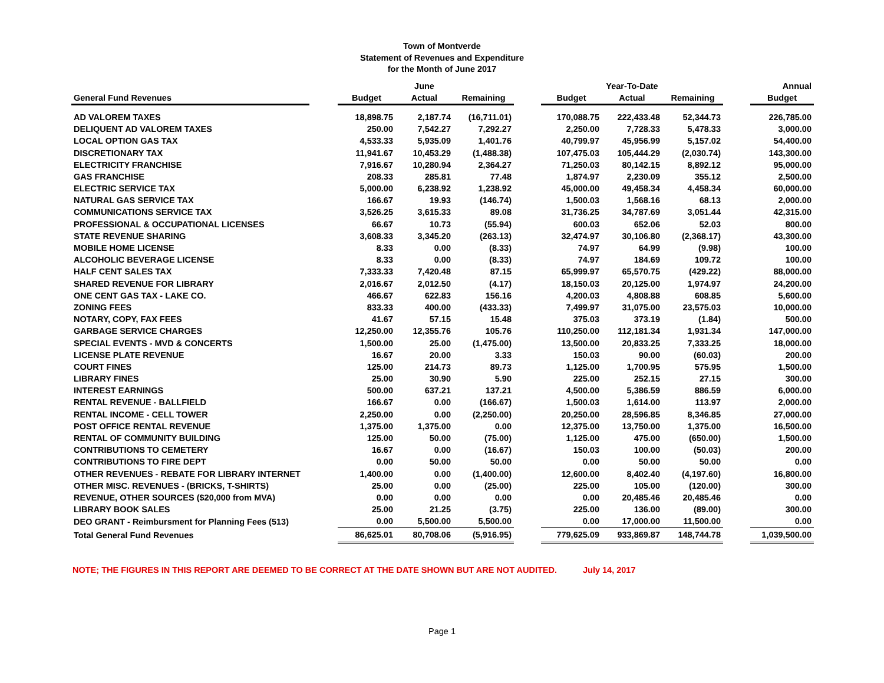Town of Montverde
Statement of Revenues and Expenditure
for the Month of June 2017
| | | | June | | | | Year-To-Date | | | Annual |
| --- | --- | --- | --- | --- | --- | --- | --- | --- | --- | --- |
| General Fund Revenues | | Budget | Actual | Remaining | | Budget | Actual | Remaining | | Budget |
| AD VALOREM TAXES | | 18,898.75 | 2,187.74 | (16,711.01) | | 170,088.75 | 222,433.48 | 52,344.73 | | 226,785.00 |
| DELIQUENT AD VALOREM TAXES | | 250.00 | 7,542.27 | 7,292.27 | | 2,250.00 | 7,728.33 | 5,478.33 | | 3,000.00 |
| LOCAL OPTION GAS TAX | | 4,533.33 | 5,935.09 | 1,401.76 | | 40,799.97 | 45,956.99 | 5,157.02 | | 54,400.00 |
| DISCRETIONARY TAX | | 11,941.67 | 10,453.29 | (1,488.38) | | 107,475.03 | 105,444.29 | (2,030.74) | | 143,300.00 |
| ELECTRICITY FRANCHISE | | 7,916.67 | 10,280.94 | 2,364.27 | | 71,250.03 | 80,142.15 | 8,892.12 | | 95,000.00 |
| GAS FRANCHISE | | 208.33 | 285.81 | 77.48 | | 1,874.97 | 2,230.09 | 355.12 | | 2,500.00 |
| ELECTRIC SERVICE TAX | | 5,000.00 | 6,238.92 | 1,238.92 | | 45,000.00 | 49,458.34 | 4,458.34 | | 60,000.00 |
| NATURAL GAS SERVICE TAX | | 166.67 | 19.93 | (146.74) | | 1,500.03 | 1,568.16 | 68.13 | | 2,000.00 |
| COMMUNICATIONS SERVICE TAX | | 3,526.25 | 3,615.33 | 89.08 | | 31,736.25 | 34,787.69 | 3,051.44 | | 42,315.00 |
| PROFESSIONAL & OCCUPATIONAL LICENSES | | 66.67 | 10.73 | (55.94) | | 600.03 | 652.06 | 52.03 | | 800.00 |
| STATE REVENUE SHARING | | 3,608.33 | 3,345.20 | (263.13) | | 32,474.97 | 30,106.80 | (2,368.17) | | 43,300.00 |
| MOBILE HOME LICENSE | | 8.33 | 0.00 | (8.33) | | 74.97 | 64.99 | (9.98) | | 100.00 |
| ALCOHOLIC BEVERAGE LICENSE | | 8.33 | 0.00 | (8.33) | | 74.97 | 184.69 | 109.72 | | 100.00 |
| HALF CENT SALES TAX | | 7,333.33 | 7,420.48 | 87.15 | | 65,999.97 | 65,570.75 | (429.22) | | 88,000.00 |
| SHARED REVENUE FOR LIBRARY | | 2,016.67 | 2,012.50 | (4.17) | | 18,150.03 | 20,125.00 | 1,974.97 | | 24,200.00 |
| ONE CENT GAS TAX - LAKE CO. | | 466.67 | 622.83 | 156.16 | | 4,200.03 | 4,808.88 | 608.85 | | 5,600.00 |
| ZONING FEES | | 833.33 | 400.00 | (433.33) | | 7,499.97 | 31,075.00 | 23,575.03 | | 10,000.00 |
| NOTARY, COPY, FAX FEES | | 41.67 | 57.15 | 15.48 | | 375.03 | 373.19 | (1.84) | | 500.00 |
| GARBAGE SERVICE CHARGES | | 12,250.00 | 12,355.76 | 105.76 | | 110,250.00 | 112,181.34 | 1,931.34 | | 147,000.00 |
| SPECIAL EVENTS - MVD & CONCERTS | | 1,500.00 | 25.00 | (1,475.00) | | 13,500.00 | 20,833.25 | 7,333.25 | | 18,000.00 |
| LICENSE PLATE REVENUE | | 16.67 | 20.00 | 3.33 | | 150.03 | 90.00 | (60.03) | | 200.00 |
| COURT FINES | | 125.00 | 214.73 | 89.73 | | 1,125.00 | 1,700.95 | 575.95 | | 1,500.00 |
| LIBRARY FINES | | 25.00 | 30.90 | 5.90 | | 225.00 | 252.15 | 27.15 | | 300.00 |
| INTEREST EARNINGS | | 500.00 | 637.21 | 137.21 | | 4,500.00 | 5,386.59 | 886.59 | | 6,000.00 |
| RENTAL REVENUE - BALLFIELD | | 166.67 | 0.00 | (166.67) | | 1,500.03 | 1,614.00 | 113.97 | | 2,000.00 |
| RENTAL INCOME - CELL TOWER | | 2,250.00 | 0.00 | (2,250.00) | | 20,250.00 | 28,596.85 | 8,346.85 | | 27,000.00 |
| POST OFFICE RENTAL REVENUE | | 1,375.00 | 1,375.00 | 0.00 | | 12,375.00 | 13,750.00 | 1,375.00 | | 16,500.00 |
| RENTAL OF COMMUNITY BUILDING | | 125.00 | 50.00 | (75.00) | | 1,125.00 | 475.00 | (650.00) | | 1,500.00 |
| CONTRIBUTIONS TO CEMETERY | | 16.67 | 0.00 | (16.67) | | 150.03 | 100.00 | (50.03) | | 200.00 |
| CONTRIBUTIONS TO FIRE DEPT | | 0.00 | 50.00 | 50.00 | | 0.00 | 50.00 | 50.00 | | 0.00 |
| OTHER REVENUES - REBATE FOR LIBRARY INTERNET | | 1,400.00 | 0.00 | (1,400.00) | | 12,600.00 | 8,402.40 | (4,197.60) | | 16,800.00 |
| OTHER MISC. REVENUES - (BRICKS, T-SHIRTS) | | 25.00 | 0.00 | (25.00) | | 225.00 | 105.00 | (120.00) | | 300.00 |
| REVENUE, OTHER SOURCES ($20,000 from MVA) | | 0.00 | 0.00 | 0.00 | | 0.00 | 20,485.46 | 20,485.46 | | 0.00 |
| LIBRARY BOOK SALES | | 25.00 | 21.25 | (3.75) | | 225.00 | 136.00 | (89.00) | | 300.00 |
| DEO GRANT - Reimbursment for Planning Fees (513) | | 0.00 | 5,500.00 | 5,500.00 | | 0.00 | 17,000.00 | 11,500.00 | | 0.00 |
| Total General Fund Revenues | | 86,625.01 | 80,708.06 | (5,916.95) | | 779,625.09 | 933,869.87 | 148,744.78 | | 1,039,500.00 |
NOTE; THE FIGURES IN THIS REPORT ARE DEEMED TO BE CORRECT AT THE DATE SHOWN BUT ARE NOT AUDITED. July 14, 2017
Page 1